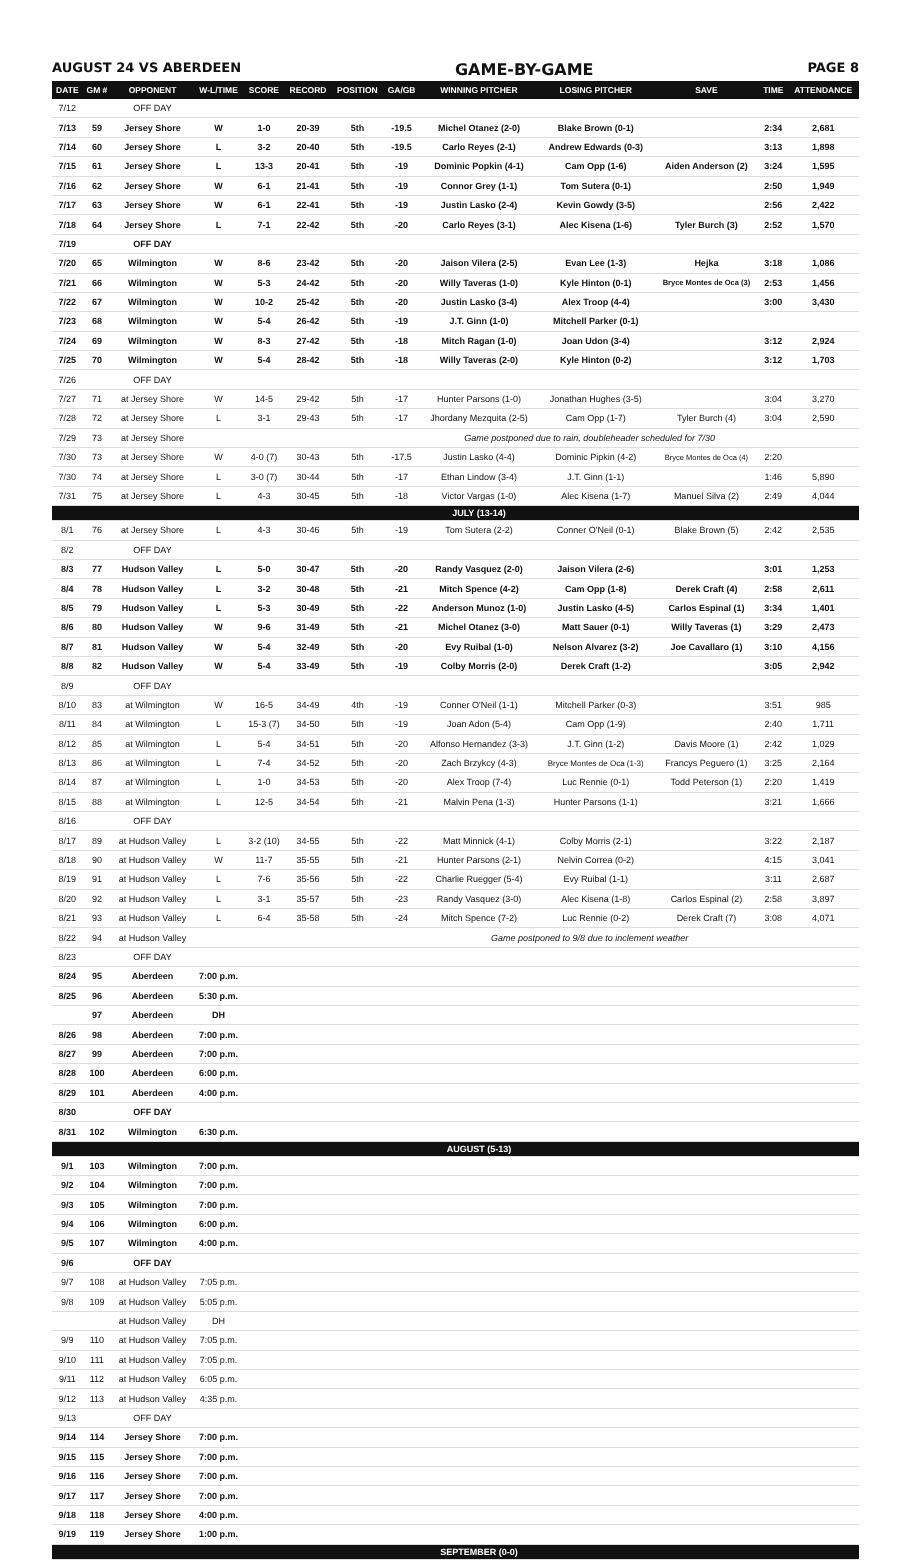AUGUST 24 VS ABERDEEN GAME-BY-GAME PAGE 8
| DATE | GM # | OPPONENT | W-L/TIME | SCORE | RECORD | POSITION | GA/GB | WINNING PITCHER | LOSING PITCHER | SAVE | TIME | ATTENDANCE |
| --- | --- | --- | --- | --- | --- | --- | --- | --- | --- | --- | --- | --- |
| 7/12 | | OFF DAY | | | | | | | | | | |
| 7/13 | 59 | Jersey Shore | W | 1-0 | 20-39 | 5th | -19.5 | Michel Otanez (2-0) | Blake Brown (0-1) | | 2:34 | 2,681 |
| 7/14 | 60 | Jersey Shore | L | 3-2 | 20-40 | 5th | -19.5 | Carlo Reyes (2-1) | Andrew Edwards (0-3) | | 3:13 | 1,898 |
| 7/15 | 61 | Jersey Shore | L | 13-3 | 20-41 | 5th | -19 | Dominic Popkin (4-1) | Cam Opp (1-6) | Aiden Anderson (2) | 3:24 | 1,595 |
| 7/16 | 62 | Jersey Shore | W | 6-1 | 21-41 | 5th | -19 | Connor Grey (1-1) | Tom Sutera (0-1) | | 2:50 | 1,949 |
| 7/17 | 63 | Jersey Shore | W | 6-1 | 22-41 | 5th | -19 | Justin Lasko (2-4) | Kevin Gowdy (3-5) | | 2:56 | 2,422 |
| 7/18 | 64 | Jersey Shore | L | 7-1 | 22-42 | 5th | -20 | Carlo Reyes (3-1) | Alec Kisena (1-6) | Tyler Burch (3) | 2:52 | 1,570 |
| 7/19 | | OFF DAY | | | | | | | | | | |
| 7/20 | 65 | Wilmington | W | 8-6 | 23-42 | 5th | -20 | Jaison Vilera (2-5) | Evan Lee (1-3) | Hejka | 3:18 | 1,086 |
| 7/21 | 66 | Wilmington | W | 5-3 | 24-42 | 5th | -20 | Willy Taveras (1-0) | Kyle Hinton (0-1) | Bryce Montes de Oca (3) | 2:53 | 1,456 |
| 7/22 | 67 | Wilmington | W | 10-2 | 25-42 | 5th | -20 | Justin Lasko (3-4) | Alex Troop (4-4) | | 3:00 | 3,430 |
| 7/23 | 68 | Wilmington | W | 5-4 | 26-42 | 5th | -19 | J.T. Ginn (1-0) | Mitchell Parker (0-1) | | | |
| 7/24 | 69 | Wilmington | W | 8-3 | 27-42 | 5th | -18 | Mitch Ragan (1-0) | Joan Udon (3-4) | | 3:12 | 2,924 |
| 7/25 | 70 | Wilmington | W | 5-4 | 28-42 | 5th | -18 | Willy Taveras (2-0) | Kyle Hinton (0-2) | | 3:12 | 1,703 |
| 7/26 | | OFF DAY | | | | | | | | | | |
| 7/27 | 71 | at Jersey Shore | W | 14-5 | 29-42 | 5th | -17 | Hunter Parsons (1-0) | Jonathan Hughes (3-5) | | 3:04 | 3,270 |
| 7/28 | 72 | at Jersey Shore | L | 3-1 | 29-43 | 5th | -17 | Jhordany Mezquita (2-5) | Cam Opp (1-7) | Tyler Burch (4) | 3:04 | 2,590 |
| 7/29 | 73 | at Jersey Shore | | | | | | Game postponed due to rain, doubleheader scheduled for 7/30 | | | | |
| 7/30 | 73 | at Jersey Shore | W | 4-0 (7) | 30-43 | 5th | -17.5 | Justin Lasko (4-4) | Dominic Pipkin (4-2) | Bryce Montes de Oca (4) | 2:20 | |
| 7/30 | 74 | at Jersey Shore | L | 3-0 (7) | 30-44 | 5th | -17 | Ethan Lindow (3-4) | J.T. Ginn (1-1) | | 1:46 | 5,890 |
| 7/31 | 75 | at Jersey Shore | L | 4-3 | 30-45 | 5th | -18 | Victor Vargas (1-0) | Alec Kisena (1-7) | Manuel Silva (2) | 2:49 | 4,044 |
| | | | | | | | | JULY (13-14) | | | | |
| 8/1 | 76 | at Jersey Shore | L | 4-3 | 30-46 | 5th | -19 | Tom Sutera (2-2) | Conner O'Neil (0-1) | Blake Brown (5) | 2:42 | 2,535 |
| 8/2 | | OFF DAY | | | | | | | | | | |
| 8/3 | 77 | Hudson Valley | L | 5-0 | 30-47 | 5th | -20 | Randy Vasquez (2-0) | Jaison Vilera (2-6) | | 3:01 | 1,253 |
| 8/4 | 78 | Hudson Valley | L | 3-2 | 30-48 | 5th | -21 | Mitch Spence (4-2) | Cam Opp (1-8) | Derek Craft (4) | 2:58 | 2,611 |
| 8/5 | 79 | Hudson Valley | L | 5-3 | 30-49 | 5th | -22 | Anderson Munoz (1-0) | Justin Lasko (4-5) | Carlos Espinal (1) | 3:34 | 1,401 |
| 8/6 | 80 | Hudson Valley | W | 9-6 | 31-49 | 5th | -21 | Michel Otanez (3-0) | Matt Sauer (0-1) | Willy Taveras (1) | 3:29 | 2,473 |
| 8/7 | 81 | Hudson Valley | W | 5-4 | 32-49 | 5th | -20 | Evy Ruibal (1-0) | Nelson Alvarez (3-2) | Joe Cavallaro (1) | 3:10 | 4,156 |
| 8/8 | 82 | Hudson Valley | W | 5-4 | 33-49 | 5th | -19 | Colby Morris (2-0) | Derek Craft (1-2) | | 3:05 | 2,942 |
| 8/9 | | OFF DAY | | | | | | | | | | |
| 8/10 | 83 | at Wilmington | W | 16-5 | 34-49 | 4th | -19 | Conner O'Neil (1-1) | Mitchell Parker (0-3) | | 3:51 | 985 |
| 8/11 | 84 | at Wilmington | L | 15-3 (7) | 34-50 | 5th | -19 | Joan Adon (5-4) | Cam Opp (1-9) | | 2:40 | 1,711 |
| 8/12 | 85 | at Wilmington | L | 5-4 | 34-51 | 5th | -20 | Alfonso Hernandez (3-3) | J.T. Ginn (1-2) | Davis Moore (1) | 2:42 | 1,029 |
| 8/13 | 86 | at Wilmington | L | 7-4 | 34-52 | 5th | -20 | Zach Brzykcy (4-3) | Bryce Montes de Oca (1-3) | Francys Peguero (1) | 3:25 | 2,164 |
| 8/14 | 87 | at Wilmington | L | 1-0 | 34-53 | 5th | -20 | Alex Troop (7-4) | Luc Rennie (0-1) | Todd Peterson (1) | 2:20 | 1,419 |
| 8/15 | 88 | at Wilmington | L | 12-5 | 34-54 | 5th | -21 | Malvin Pena (1-3) | Hunter Parsons (1-1) | | 3:21 | 1,666 |
| 8/16 | | OFF DAY | | | | | | | | | | |
| 8/17 | 89 | at Hudson Valley | L | 3-2 (10) | 34-55 | 5th | -22 | Matt Minnick (4-1) | Colby Morris (2-1) | | 3:22 | 2,187 |
| 8/18 | 90 | at Hudson Valley | W | 11-7 | 35-55 | 5th | -21 | Hunter Parsons (2-1) | Nelvin Correa (0-2) | | 4:15 | 3,041 |
| 8/19 | 91 | at Hudson Valley | L | 7-6 | 35-56 | 5th | -22 | Charlie Ruegger (5-4) | Evy Ruibal (1-1) | | 3:11 | 2,687 |
| 8/20 | 92 | at Hudson Valley | L | 3-1 | 35-57 | 5th | -23 | Randy Vasquez (3-0) | Alec Kisena (1-8) | Carlos Espinal (2) | 2:58 | 3,897 |
| 8/21 | 93 | at Hudson Valley | L | 6-4 | 35-58 | 5th | -24 | Mitch Spence (7-2) | Luc Rennie (0-2) | Derek Craft (7) | 3:08 | 4,071 |
| 8/22 | 94 | at Hudson Valley | | | | | | Game postponed to 9/8 due to inclement weather | | | | |
| 8/23 | | OFF DAY | | | | | | | | | | |
| 8/24 | 95 | Aberdeen | 7:00 p.m. | | | | | | | | | |
| 8/25 | 96 | Aberdeen | 5:30 p.m. | | | | | | | | | |
| | 97 | Aberdeen | DH | | | | | | | | | |
| 8/26 | 98 | Aberdeen | 7:00 p.m. | | | | | | | | | |
| 8/27 | 99 | Aberdeen | 7:00 p.m. | | | | | | | | | |
| 8/28 | 100 | Aberdeen | 6:00 p.m. | | | | | | | | | |
| 8/29 | 101 | Aberdeen | 4:00 p.m. | | | | | | | | | |
| 8/30 | | OFF DAY | | | | | | | | | | |
| 8/31 | 102 | Wilmington | 6:30 p.m. | | | | | | | | | |
| | | | | | | | | AUGUST (5-13) | | | | |
| 9/1 | 103 | Wilmington | 7:00 p.m. | | | | | | | | | |
| 9/2 | 104 | Wilmington | 7:00 p.m. | | | | | | | | | |
| 9/3 | 105 | Wilmington | 7:00 p.m. | | | | | | | | | |
| 9/4 | 106 | Wilmington | 6:00 p.m. | | | | | | | | | |
| 9/5 | 107 | Wilmington | 4:00 p.m. | | | | | | | | | |
| 9/6 | | OFF DAY | | | | | | | | | | |
| 9/7 | 108 | at Hudson Valley | 7:05 p.m. | | | | | | | | | |
| 9/8 | 109 | at Hudson Valley | 5:05 p.m. | | | | | | | | | |
| | | at Hudson Valley | DH | | | | | | | | | |
| 9/9 | 110 | at Hudson Valley | 7:05 p.m. | | | | | | | | | |
| 9/10 | 111 | at Hudson Valley | 7:05 p.m. | | | | | | | | | |
| 9/11 | 112 | at Hudson Valley | 6:05 p.m. | | | | | | | | | |
| 9/12 | 113 | at Hudson Valley | 4:35 p.m. | | | | | | | | | |
| 9/13 | | OFF DAY | | | | | | | | | | |
| 9/14 | 114 | Jersey Shore | 7:00 p.m. | | | | | | | | | |
| 9/15 | 115 | Jersey Shore | 7:00 p.m. | | | | | | | | | |
| 9/16 | 116 | Jersey Shore | 7:00 p.m. | | | | | | | | | |
| 9/17 | 117 | Jersey Shore | 7:00 p.m. | | | | | | | | | |
| 9/18 | 118 | Jersey Shore | 4:00 p.m. | | | | | | | | | |
| 9/19 | 119 | Jersey Shore | 1:00 p.m. | | | | | | | | | |
| | | | | | | | | SEPTEMBER (0-0) | | | | |